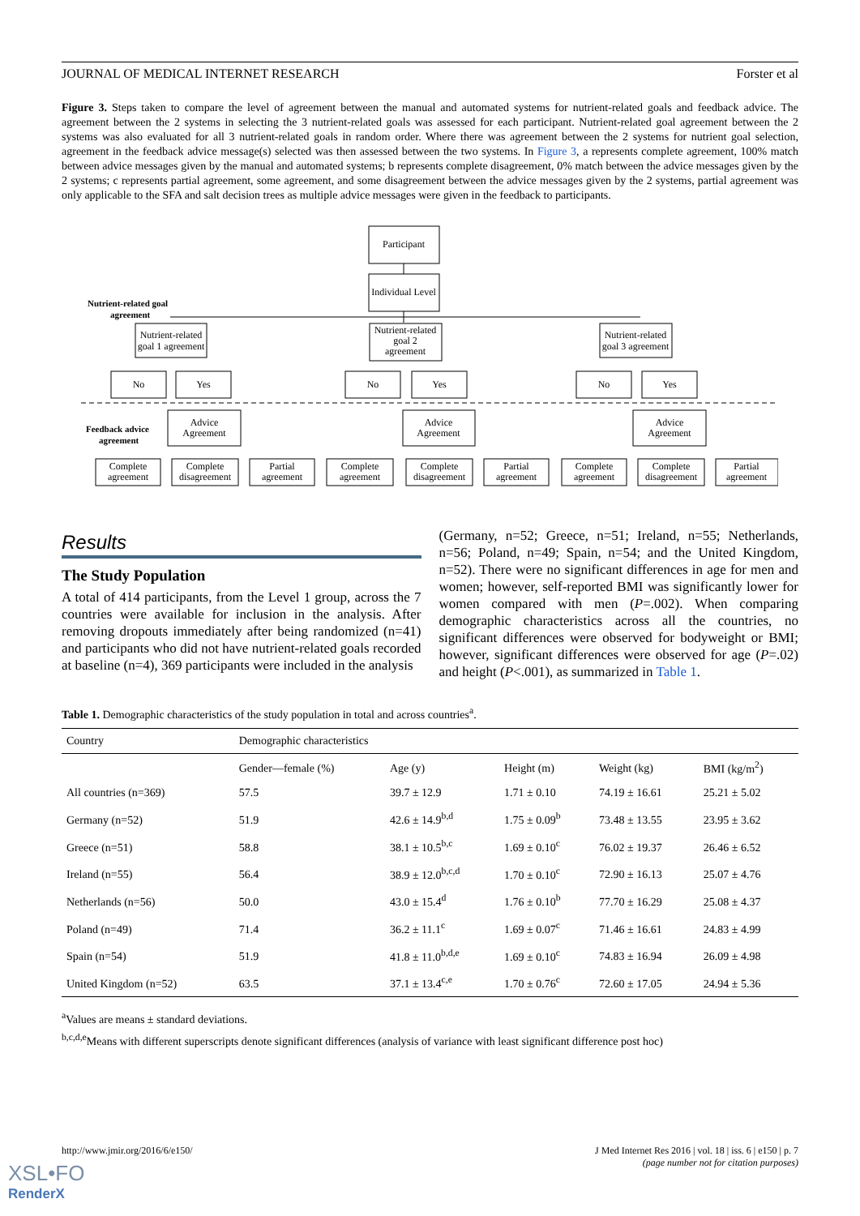JOURNAL OF MEDICAL INTERNET RESEARCH Forster et al
Figure 3. Steps taken to compare the level of agreement between the manual and automated systems for nutrient-related goals and feedback advice. The agreement between the 2 systems in selecting the 3 nutrient-related goals was assessed for each participant. Nutrient-related goal agreement between the 2 systems was also evaluated for all 3 nutrient-related goals in random order. Where there was agreement between the 2 systems for nutrient goal selection, agreement in the feedback advice message(s) selected was then assessed between the two systems. In Figure 3, a represents complete agreement, 100% match between advice messages given by the manual and automated systems; b represents complete disagreement, 0% match between the advice messages given by the 2 systems; c represents partial agreement, some agreement, and some disagreement between the advice messages given by the 2 systems, partial agreement was only applicable to the SFA and salt decision trees as multiple advice messages were given in the feedback to participants.
Participant
Individual Level
Nutrient-related
goal 1 agreement
Nutrient-related
goal 2
agreement
Nutrient-related
goal 3 agreement
No
Yes
No
Yes
No
Yes
Advice
Agreement
Advice
Agreement
Advice
Agreement
Complete
agreement
Complete
disagreement
Partial
agreement
Complete
agreement
Complete
disagreement
Partial
agreement
Complete
agreement
Complete
disagreement
Partial
agreement
Nutrient-related goal
agreement
Feedback advice
agreement
Results
The Study Population
A total of 414 participants, from the Level 1 group, across the 7 countries were available for inclusion in the analysis. After removing dropouts immediately after being randomized (n=41) and participants who did not have nutrient-related goals recorded at baseline (n=4), 369 participants were included in the analysis
(Germany, n=52; Greece, n=51; Ireland, n=55; Netherlands, n=56; Poland, n=49; Spain, n=54; and the United Kingdom, n=52). There were no significant differences in age for men and women; however, self-reported BMI was significantly lower for women compared with men (P=.002). When comparing demographic characteristics across all the countries, no significant differences were observed for bodyweight or BMI; however, significant differences were observed for age (P=.02) and height (P<.001), as summarized in Table 1.
Table 1. Demographic characteristics of the study population in total and across countries<sup>a</sup>.
| Country | Demographic characteristics | | | | |
| --- | --- | --- | --- | --- | --- |
| | Gender—female (%) | Age (y) | Height (m) | Weight (kg) | BMI (kg/m<sup>2</sup>) |
| All countries (n=369) | 57.5 | 39.7 ± 12.9 | 1.71 ± 0.10 | 74.19 ± 16.61 | 25.21 ± 5.02 |
| Germany (n=52) | 51.9 | 42.6 ± 14.9<sup>b,d</sup> | 1.75 ± 0.09<sup>b</sup> | 73.48 ± 13.55 | 23.95 ± 3.62 |
| Greece (n=51) | 58.8 | 38.1 ± 10.5<sup>b,c</sup> | 1.69 ± 0.10<sup>c</sup> | 76.02 ± 19.37 | 26.46 ± 6.52 |
| Ireland (n=55) | 56.4 | 38.9 ± 12.0<sup>b,c,d</sup> | 1.70 ± 0.10<sup>c</sup> | 72.90 ± 16.13 | 25.07 ± 4.76 |
| Netherlands (n=56) | 50.0 | 43.0 ± 15.4<sup>d</sup> | 1.76 ± 0.10<sup>b</sup> | 77.70 ± 16.29 | 25.08 ± 4.37 |
| Poland (n=49) | 71.4 | 36.2 ± 11.1<sup>c</sup> | 1.69 ± 0.07<sup>c</sup> | 71.46 ± 16.61 | 24.83 ± 4.99 |
| Spain (n=54) | 51.9 | 41.8 ± 11.0<sup>b,d,e</sup> | 1.69 ± 0.10<sup>c</sup> | 74.83 ± 16.94 | 26.09 ± 4.98 |
| United Kingdom (n=52) | 63.5 | 37.1 ± 13.4<sup>c,e</sup> | 1.70 ± 0.76<sup>c</sup> | 72.60 ± 17.05 | 24.94 ± 5.36 |
<sup>a</sup> Values are means ± standard deviations.
<sup>b,c,d,e</sup>Means with different superscripts denote significant differences (analysis of variance with least significant difference post hoc)
http://www.jmir.org/2016/6/e150/ J Med Internet Res 2016 | vol. 18 | iss. 6 | e150 | p. 7
(page number not for citation purposes)
XSL•FO
RenderX